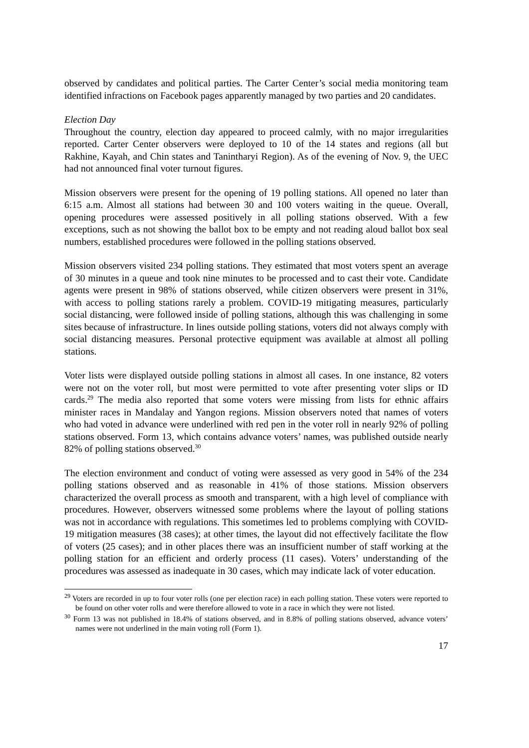observed by candidates and political parties. The Carter Center’s social media monitoring team identified infractions on Facebook pages apparently managed by two parties and 20 candidates.
Election Day
Throughout the country, election day appeared to proceed calmly, with no major irregularities reported. Carter Center observers were deployed to 10 of the 14 states and regions (all but Rakhine, Kayah, and Chin states and Tanintharyi Region). As of the evening of Nov. 9, the UEC had not announced final voter turnout figures.
Mission observers were present for the opening of 19 polling stations. All opened no later than 6:15 a.m. Almost all stations had between 30 and 100 voters waiting in the queue. Overall, opening procedures were assessed positively in all polling stations observed. With a few exceptions, such as not showing the ballot box to be empty and not reading aloud ballot box seal numbers, established procedures were followed in the polling stations observed.
Mission observers visited 234 polling stations. They estimated that most voters spent an average of 30 minutes in a queue and took nine minutes to be processed and to cast their vote. Candidate agents were present in 98% of stations observed, while citizen observers were present in 31%, with access to polling stations rarely a problem. COVID-19 mitigating measures, particularly social distancing, were followed inside of polling stations, although this was challenging in some sites because of infrastructure. In lines outside polling stations, voters did not always comply with social distancing measures. Personal protective equipment was available at almost all polling stations.
Voter lists were displayed outside polling stations in almost all cases. In one instance, 82 voters were not on the voter roll, but most were permitted to vote after presenting voter slips or ID cards.<sup>29</sup> The media also reported that some voters were missing from lists for ethnic affairs minister races in Mandalay and Yangon regions. Mission observers noted that names of voters who had voted in advance were underlined with red pen in the voter roll in nearly 92% of polling stations observed. Form 13, which contains advance voters’ names, was published outside nearly 82% of polling stations observed.<sup>30</sup>
The election environment and conduct of voting were assessed as very good in 54% of the 234 polling stations observed and as reasonable in 41% of those stations. Mission observers characterized the overall process as smooth and transparent, with a high level of compliance with procedures. However, observers witnessed some problems where the layout of polling stations was not in accordance with regulations. This sometimes led to problems complying with COVID-19 mitigation measures (38 cases); at other times, the layout did not effectively facilitate the flow of voters (25 cases); and in other places there was an insufficient number of staff working at the polling station for an efficient and orderly process (11 cases). Voters’ understanding of the procedures was assessed as inadequate in 30 cases, which may indicate lack of voter education.
<sup>29</sup> Voters are recorded in up to four voter rolls (one per election race) in each polling station. These voters were reported to be found on other voter rolls and were therefore allowed to vote in a race in which they were not listed.
<sup>30</sup> Form 13 was not published in 18.4% of stations observed, and in 8.8% of polling stations observed, advance voters’ names were not underlined in the main voting roll (Form 1).
17